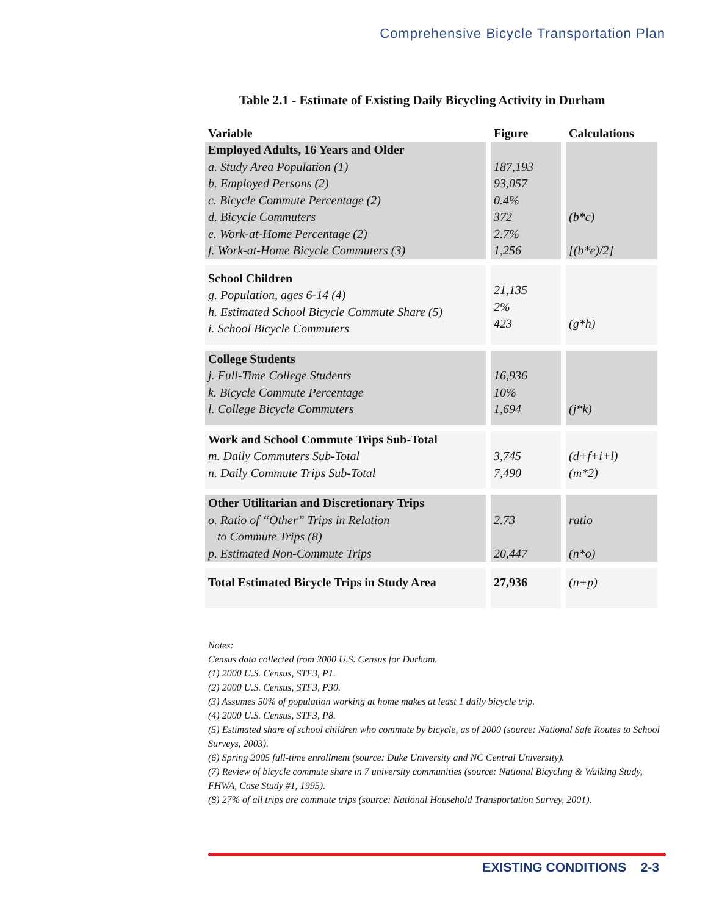Comprehensive Bicycle Transportation Plan
Table 2.1 - Estimate of Existing Daily Bicycling Activity in Durham
| Variable | Figure | Calculations |
| --- | --- | --- |
| Employed Adults, 16 Years and Older a. Study Area Population (1) b. Employed Persons (2) c. Bicycle Commute Percentage (2) d. Bicycle Commuters e. Work-at-Home Percentage (2) f. Work-at-Home Bicycle Commuters (3) | 187,193 93,057 0.4% 372 2.7% 1,256 | (b*c) [(b*e)/2] |
| School Children g. Population, ages 6-14 (4) h. Estimated School Bicycle Commute Share (5) i. School Bicycle Commuters | 21,135 2% 423 | (g*h) |
| College Students j. Full-Time College Students k. Bicycle Commute Percentage l. College Bicycle Commuters | 16,936 10% 1,694 | (j*k) |
| Work and School Commute Trips Sub-Total m. Daily Commuters Sub-Total n. Daily Commute Trips Sub-Total | 3,745 7,490 | (d+f+i+l) (m*2) |
| Other Utilitarian and Discretionary Trips o. Ratio of “Other” Trips in Relation to Commute Trips (8) p. Estimated Non-Commute Trips | 2.73 20,447 | ratio (n*o) |
| Total Estimated Bicycle Trips in Study Area | 27,936 | (n+p) |
Notes:
Census data collected from 2000 U.S. Census for Durham.
(1) 2000 U.S. Census, STF3, P1.
(2) 2000 U.S. Census, STF3, P30.
(3) Assumes 50% of population working at home makes at least 1 daily bicycle trip.
(4) 2000 U.S. Census, STF3, P8.
(5) Estimated share of school children who commute by bicycle, as of 2000 (source: National Safe Routes to School Surveys, 2003).
(6) Spring 2005 full-time enrollment (source: Duke University and NC Central University).
(7) Review of bicycle commute share in 7 university communities (source: National Bicycling & Walking Study, FHWA, Case Study #1, 1995).
(8) 27% of all trips are commute trips (source: National Household Transportation Survey, 2001).
EXISTING CONDITIONS 2-3